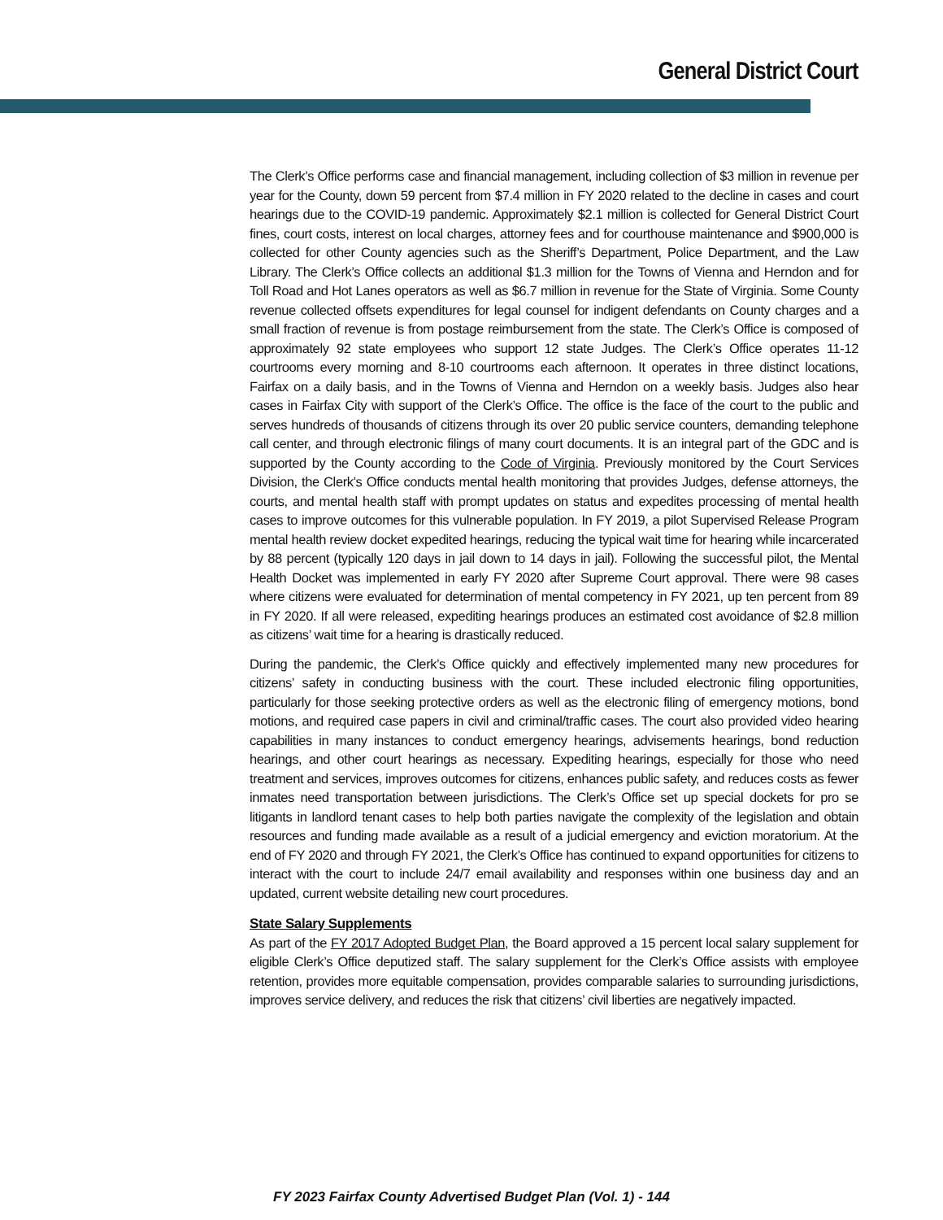General District Court
The Clerk’s Office performs case and financial management, including collection of $3 million in revenue per year for the County, down 59 percent from $7.4 million in FY 2020 related to the decline in cases and court hearings due to the COVID-19 pandemic. Approximately $2.1 million is collected for General District Court fines, court costs, interest on local charges, attorney fees and for courthouse maintenance and $900,000 is collected for other County agencies such as the Sheriff’s Department, Police Department, and the Law Library. The Clerk’s Office collects an additional $1.3 million for the Towns of Vienna and Herndon and for Toll Road and Hot Lanes operators as well as $6.7 million in revenue for the State of Virginia. Some County revenue collected offsets expenditures for legal counsel for indigent defendants on County charges and a small fraction of revenue is from postage reimbursement from the state. The Clerk’s Office is composed of approximately 92 state employees who support 12 state Judges. The Clerk’s Office operates 11-12 courtrooms every morning and 8-10 courtrooms each afternoon. It operates in three distinct locations, Fairfax on a daily basis, and in the Towns of Vienna and Herndon on a weekly basis. Judges also hear cases in Fairfax City with support of the Clerk’s Office. The office is the face of the court to the public and serves hundreds of thousands of citizens through its over 20 public service counters, demanding telephone call center, and through electronic filings of many court documents. It is an integral part of the GDC and is supported by the County according to the Code of Virginia. Previously monitored by the Court Services Division, the Clerk’s Office conducts mental health monitoring that provides Judges, defense attorneys, the courts, and mental health staff with prompt updates on status and expedites processing of mental health cases to improve outcomes for this vulnerable population. In FY 2019, a pilot Supervised Release Program mental health review docket expedited hearings, reducing the typical wait time for hearing while incarcerated by 88 percent (typically 120 days in jail down to 14 days in jail). Following the successful pilot, the Mental Health Docket was implemented in early FY 2020 after Supreme Court approval. There were 98 cases where citizens were evaluated for determination of mental competency in FY 2021, up ten percent from 89 in FY 2020. If all were released, expediting hearings produces an estimated cost avoidance of $2.8 million as citizens’ wait time for a hearing is drastically reduced.
During the pandemic, the Clerk’s Office quickly and effectively implemented many new procedures for citizens’ safety in conducting business with the court. These included electronic filing opportunities, particularly for those seeking protective orders as well as the electronic filing of emergency motions, bond motions, and required case papers in civil and criminal/traffic cases. The court also provided video hearing capabilities in many instances to conduct emergency hearings, advisements hearings, bond reduction hearings, and other court hearings as necessary. Expediting hearings, especially for those who need treatment and services, improves outcomes for citizens, enhances public safety, and reduces costs as fewer inmates need transportation between jurisdictions. The Clerk’s Office set up special dockets for pro se litigants in landlord tenant cases to help both parties navigate the complexity of the legislation and obtain resources and funding made available as a result of a judicial emergency and eviction moratorium. At the end of FY 2020 and through FY 2021, the Clerk’s Office has continued to expand opportunities for citizens to interact with the court to include 24/7 email availability and responses within one business day and an updated, current website detailing new court procedures.
State Salary Supplements
As part of the FY 2017 Adopted Budget Plan, the Board approved a 15 percent local salary supplement for eligible Clerk’s Office deputized staff. The salary supplement for the Clerk’s Office assists with employee retention, provides more equitable compensation, provides comparable salaries to surrounding jurisdictions, improves service delivery, and reduces the risk that citizens’ civil liberties are negatively impacted.
FY 2023 Fairfax County Advertised Budget Plan (Vol. 1) - 144